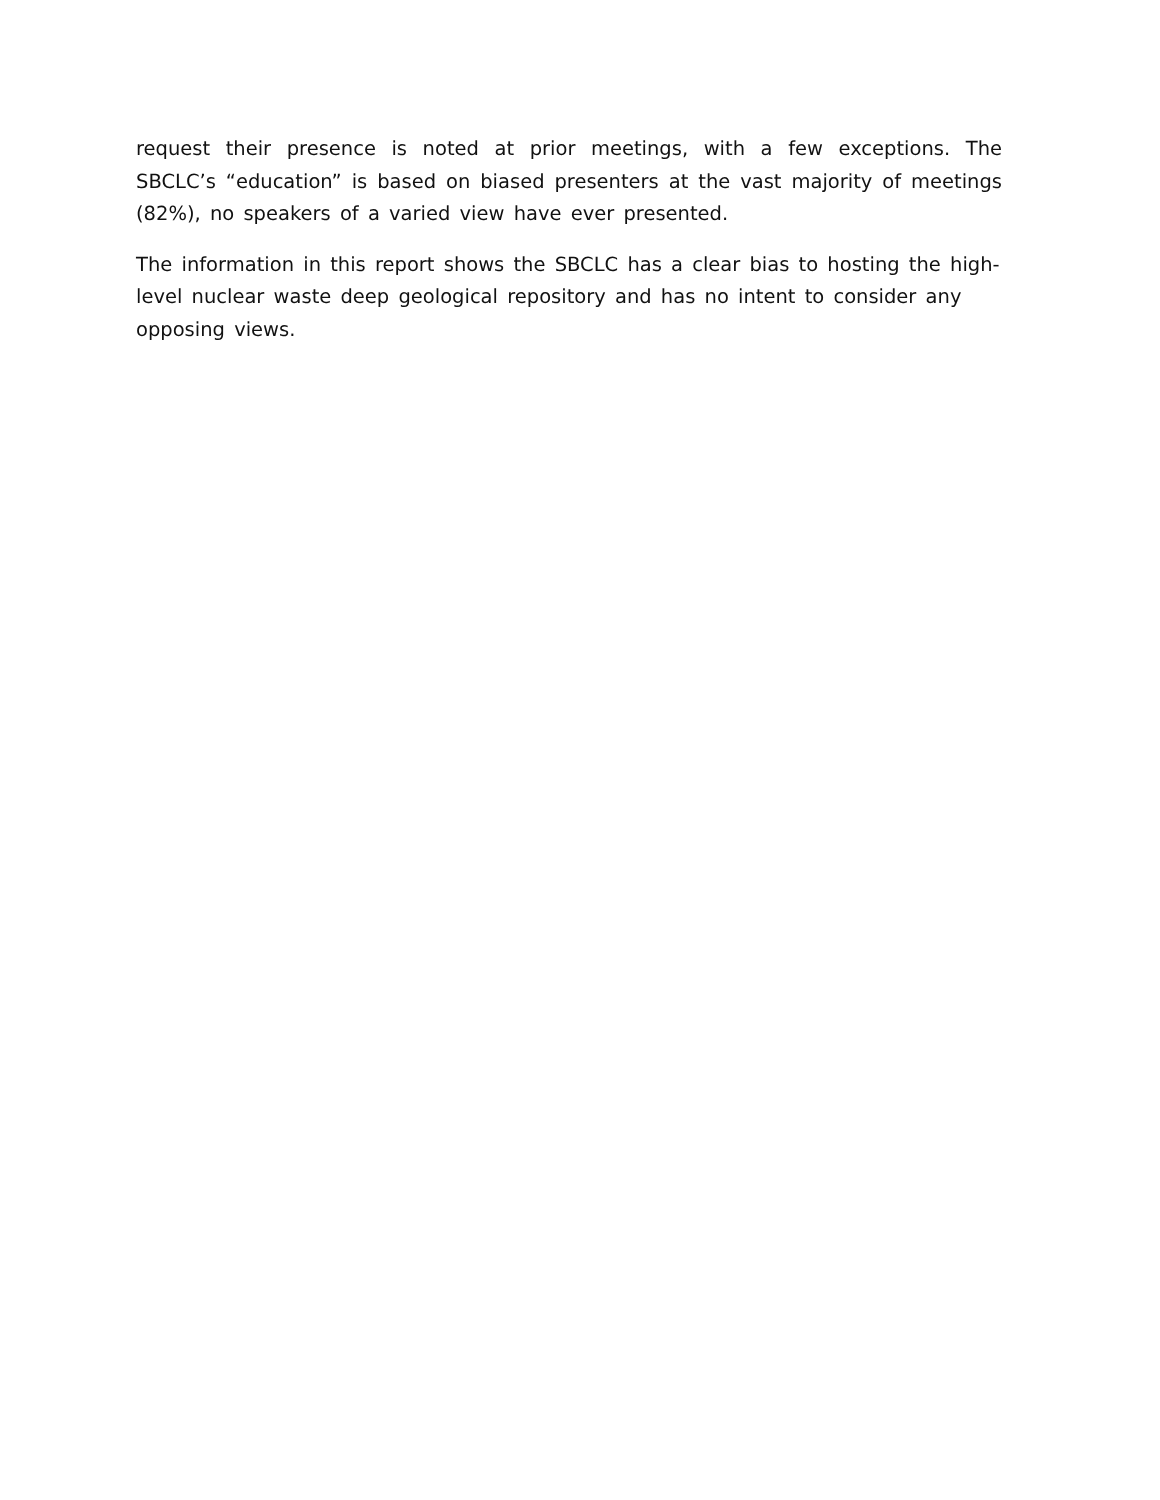request their presence is noted at prior meetings, with a few exceptions. The SBCLC’s “education” is based on biased presenters at the vast majority of meetings (82%), no speakers of a varied view have ever presented.
The information in this report shows the SBCLC has a clear bias to hosting the high-level nuclear waste deep geological repository and has no intent to consider any opposing views.